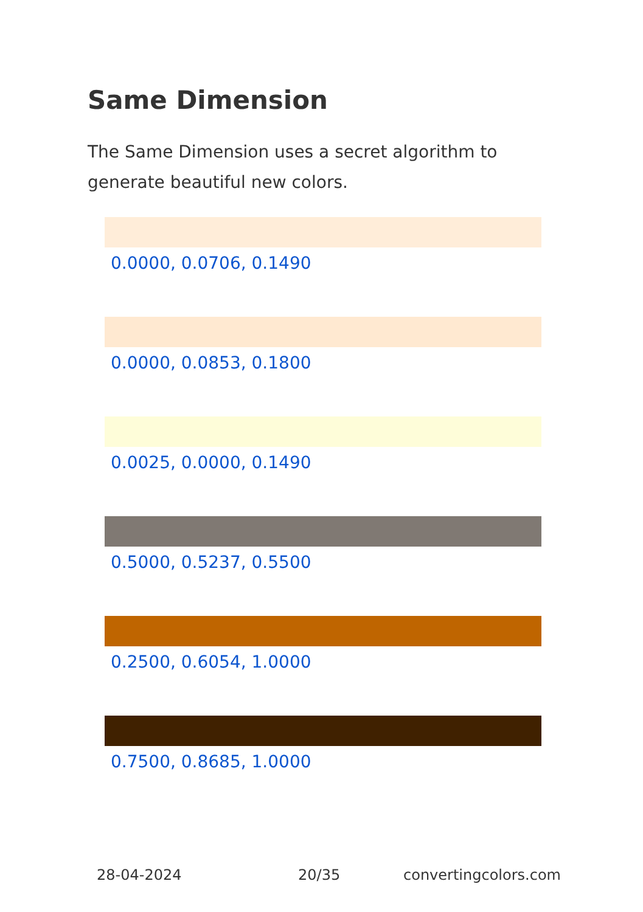Same Dimension
The Same Dimension uses a secret algorithm to generate beautiful new colors.
0.0000, 0.0706, 0.1490
0.0000, 0.0853, 0.1800
0.0025, 0.0000, 0.1490
0.5000, 0.5237, 0.5500
0.2500, 0.6054, 1.0000
0.7500, 0.8685, 1.0000
28-04-2024 20/35 convertingcolors.com